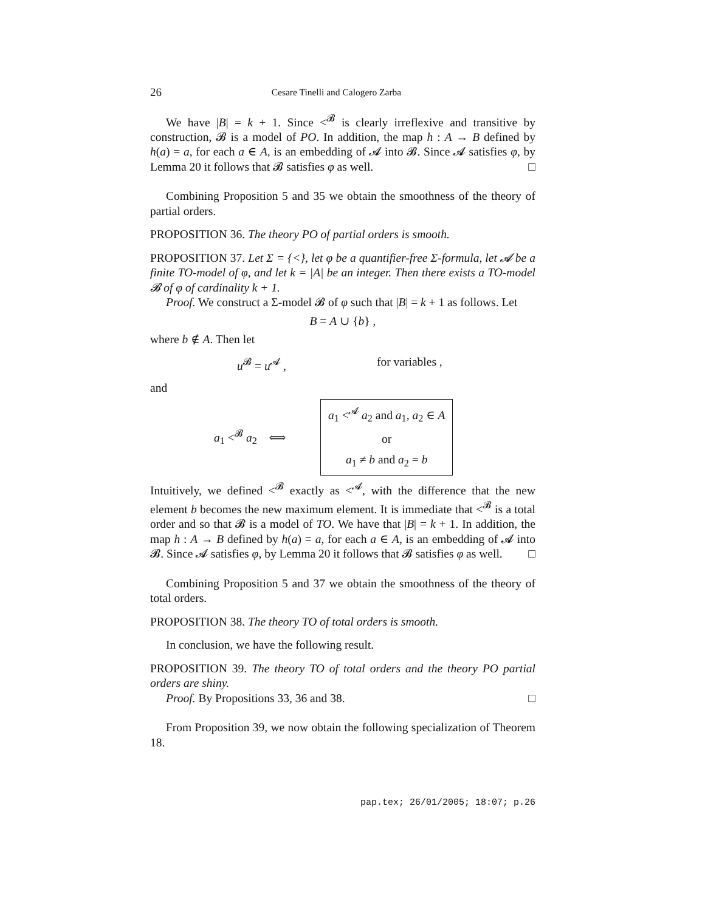26 Cesare Tinelli and Calogero Zarba
We have |B| = k + 1. Since <<sup>𝓑</sup> is clearly irreflexive and transitive by construction, 𝓑 is a model of PO. In addition, the map h : A → B defined by h(a) = a, for each a ∈ A, is an embedding of 𝓐 into 𝓑. Since 𝓐 satisfies φ, by Lemma 20 it follows that 𝓑 satisfies φ as well. □
Combining Proposition 5 and 35 we obtain the smoothness of the theory of partial orders.
PROPOSITION 36. The theory PO of partial orders is smooth.
PROPOSITION 37. Let Σ = {<}, let φ be a quantifier-free Σ-formula, let 𝓐 be a finite TO-model of φ, and let k = |A| be an integer. Then there exists a TO-model 𝓑 of φ of cardinality k + 1.
Proof. We construct a Σ-model 𝓑 of φ such that |B| = k + 1 as follows. Let
B = A ∪ {b} ,
where b ∉ A. Then let
u<sup>𝓑</sup> = u<sup>𝓐</sup> , for variables ,
and
a<sub>1</sub> <<sup>𝓑</sup> a<sub>2</sub> ⟺
a<sub>1</sub> <<sup>𝓐</sup> a<sub>2</sub> and a<sub>1</sub>, a<sub>2</sub> ∈ A
or
a<sub>1</sub> ≠ b and a<sub>2</sub> = b
Intuitively, we defined <<sup>𝓑</sup> exactly as <<sup>𝓐</sup>, with the difference that the new element b becomes the new maximum element. It is immediate that <<sup>𝓑</sup> is a total order and so that 𝓑 is a model of TO. We have that |B| = k + 1. In addition, the map h : A → B defined by h(a) = a, for each a ∈ A, is an embedding of 𝓐 into 𝓑. Since 𝓐 satisfies φ, by Lemma 20 it follows that 𝓑 satisfies φ as well. □
Combining Proposition 5 and 37 we obtain the smoothness of the theory of total orders.
PROPOSITION 38. The theory TO of total orders is smooth.
In conclusion, we have the following result.
PROPOSITION 39. The theory TO of total orders and the theory PO partial orders are shiny.
Proof. By Propositions 33, 36 and 38. □
From Proposition 39, we now obtain the following specialization of Theorem 18.
pap.tex; 26/01/2005; 18:07; p.26